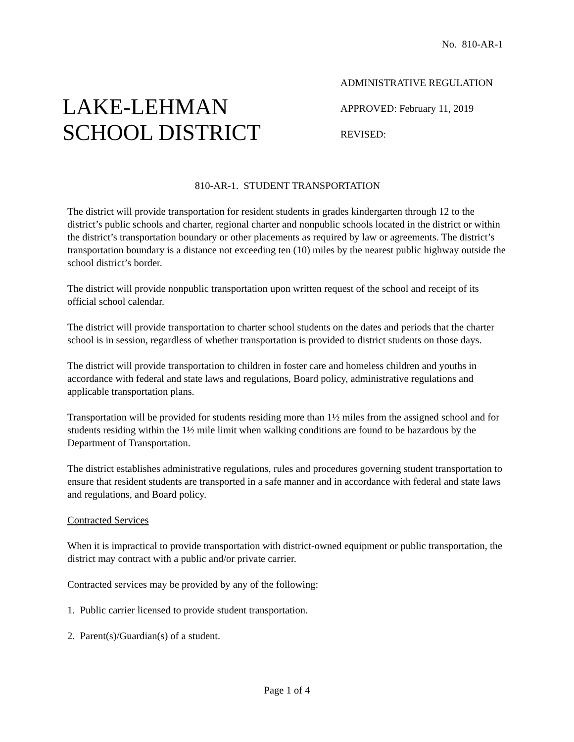No. 810-AR-1
LAKE-LEHMAN
SCHOOL DISTRICT
ADMINISTRATIVE REGULATION
APPROVED: February 11, 2019
REVISED:
810-AR-1. STUDENT TRANSPORTATION
The district will provide transportation for resident students in grades kindergarten through 12 to the district’s public schools and charter, regional charter and nonpublic schools located in the district or within the district’s transportation boundary or other placements as required by law or agreements. The district’s transportation boundary is a distance not exceeding ten (10) miles by the nearest public highway outside the school district’s border.
The district will provide nonpublic transportation upon written request of the school and receipt of its official school calendar.
The district will provide transportation to charter school students on the dates and periods that the charter school is in session, regardless of whether transportation is provided to district students on those days.
The district will provide transportation to children in foster care and homeless children and youths in accordance with federal and state laws and regulations, Board policy, administrative regulations and applicable transportation plans.
Transportation will be provided for students residing more than 1½ miles from the assigned school and for students residing within the 1½ mile limit when walking conditions are found to be hazardous by the Department of Transportation.
The district establishes administrative regulations, rules and procedures governing student transportation to ensure that resident students are transported in a safe manner and in accordance with federal and state laws and regulations, and Board policy.
Contracted Services
When it is impractical to provide transportation with district-owned equipment or public transportation, the district may contract with a public and/or private carrier.
Contracted services may be provided by any of the following:
1. Public carrier licensed to provide student transportation.
2. Parent(s)/Guardian(s) of a student.
Page 1 of 4